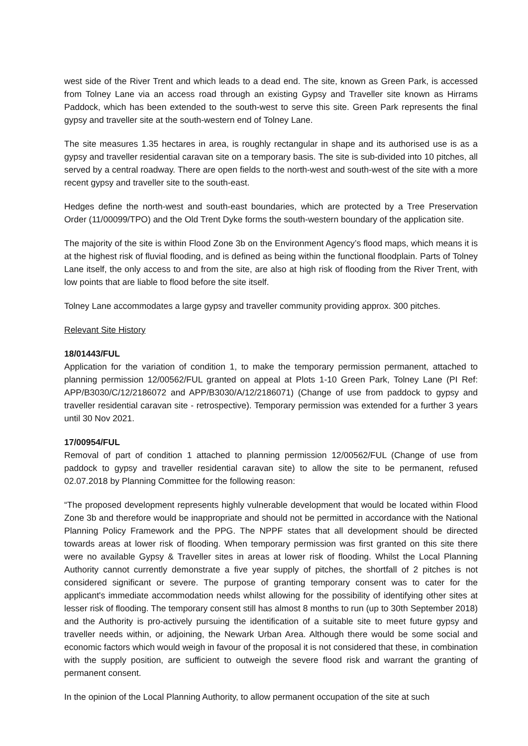west side of the River Trent and which leads to a dead end. The site, known as Green Park, is accessed from Tolney Lane via an access road through an existing Gypsy and Traveller site known as Hirrams Paddock, which has been extended to the south-west to serve this site. Green Park represents the final gypsy and traveller site at the south-western end of Tolney Lane.
The site measures 1.35 hectares in area, is roughly rectangular in shape and its authorised use is as a gypsy and traveller residential caravan site on a temporary basis. The site is sub-divided into 10 pitches, all served by a central roadway. There are open fields to the north-west and south-west of the site with a more recent gypsy and traveller site to the south-east.
Hedges define the north-west and south-east boundaries, which are protected by a Tree Preservation Order (11/00099/TPO) and the Old Trent Dyke forms the south-western boundary of the application site.
The majority of the site is within Flood Zone 3b on the Environment Agency’s flood maps, which means it is at the highest risk of fluvial flooding, and is defined as being within the functional floodplain. Parts of Tolney Lane itself, the only access to and from the site, are also at high risk of flooding from the River Trent, with low points that are liable to flood before the site itself.
Tolney Lane accommodates a large gypsy and traveller community providing approx. 300 pitches.
Relevant Site History
18/01443/FUL
Application for the variation of condition 1, to make the temporary permission permanent, attached to planning permission 12/00562/FUL granted on appeal at Plots 1-10 Green Park, Tolney Lane (PI Ref: APP/B3030/C/12/2186072 and APP/B3030/A/12/2186071) (Change of use from paddock to gypsy and traveller residential caravan site - retrospective). Temporary permission was extended for a further 3 years until 30 Nov 2021.
17/00954/FUL
Removal of part of condition 1 attached to planning permission 12/00562/FUL (Change of use from paddock to gypsy and traveller residential caravan site) to allow the site to be permanent, refused 02.07.2018 by Planning Committee for the following reason:
“The proposed development represents highly vulnerable development that would be located within Flood Zone 3b and therefore would be inappropriate and should not be permitted in accordance with the National Planning Policy Framework and the PPG. The NPPF states that all development should be directed towards areas at lower risk of flooding. When temporary permission was first granted on this site there were no available Gypsy & Traveller sites in areas at lower risk of flooding. Whilst the Local Planning Authority cannot currently demonstrate a five year supply of pitches, the shortfall of 2 pitches is not considered significant or severe. The purpose of granting temporary consent was to cater for the applicant's immediate accommodation needs whilst allowing for the possibility of identifying other sites at lesser risk of flooding. The temporary consent still has almost 8 months to run (up to 30th September 2018) and the Authority is pro-actively pursuing the identification of a suitable site to meet future gypsy and traveller needs within, or adjoining, the Newark Urban Area. Although there would be some social and economic factors which would weigh in favour of the proposal it is not considered that these, in combination with the supply position, are sufficient to outweigh the severe flood risk and warrant the granting of permanent consent.
In the opinion of the Local Planning Authority, to allow permanent occupation of the site at such